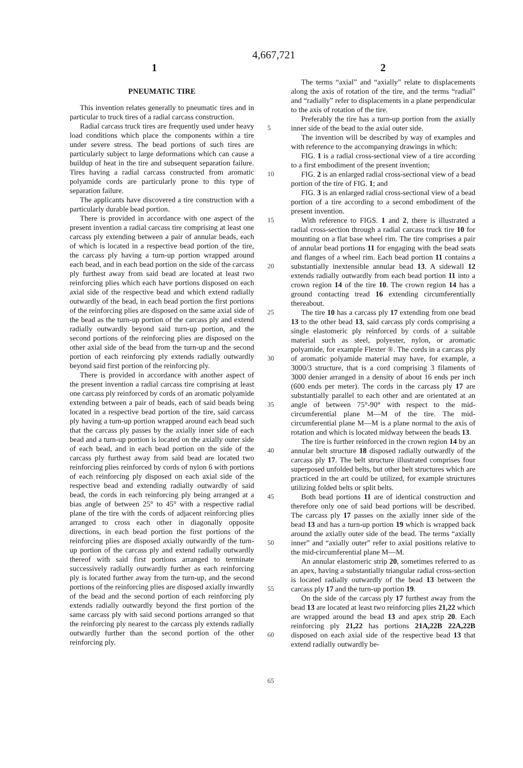4,667,721
1 2
PNEUMATIC TIRE
This invention relates generally to pneumatic tires and in particular to truck tires of a radial carcass construction.
Radial carcass truck tires are frequently used under heavy load conditions which place the components within a tire under severe stress. The bead portions of such tires are particularly subject to large deformations which can cause a buildup of heat in the tire and subsequent separation failure. Tires having a radial carcass constructed from aromatic polyamide cords are particularly prone to this type of separation failure.
The applicants have discovered a tire construction with a particularly durable bead portion.
There is provided in accordance with one aspect of the present invention a radial carcass tire comprising at least one carcass ply extending between a pair of annular beads, each of which is located in a respective bead portion of the tire, the carcass ply having a turn-up portion wrapped around each bead, and in each bead portion on the side of the carcass ply furthest away from said bead are located at least two reinforcing plies which each have portions disposed on each axial side of the respective bead and which extend radially outwardly of the bead, in each bead portion the first portions of the reinforcing plies are disposed on the same axial side of the bead as the turn-up portion of the carcass ply and extend radially outwardly beyond said turn-up portion, and the second portions of the reinforcing plies are disposed on the other axial side of the bead from the turn-up and the second portion of each reinforcing ply extends radially outwardly beyond said first portion of the reinforcing ply.
There is provided in accordance with another aspect of the present invention a radial carcass tire comprising at least one carcass ply reinforced by cords of an aromatic polyamide extending between a pair of beads, each of said beads being located in a respective bead portion of the tire, said carcass ply having a turn-up portion wrapped around each bead such that the carcass ply passes by the axially inner side of each bead and a turn-up portion is located on the axially outer side of each bead, and in each bead portion on the side of the carcass ply furthest away from said bead are located two reinforcing plies reinforced by cords of nylon 6 with portions of each reinforcing ply disposed on each axial side of the respective bead and extending radially outwardly of said bead, the cords in each reinforcing ply being arranged at a bias angle of between 25° to 45° with a respective radial plane of the tire with the cords of adjacent reinforcing plies arranged to cross each other in diagonally opposite directions, in each bead portion the first portions of the reinforcing plies are disposed axially outwardly of the turn-up portion of the carcass ply and extend radially outwardly thereof with said first portions arranged to terminate successively radially outwardly further as each reinforcing ply is located further away from the turn-up, and the second portions of the reinforcing plies are disposed axially inwardly of the bead and the second portion of each reinforcing ply extends radially outwardly beyond the first portion of the same carcass ply with said second portions arranged so that the reinforcing ply nearest to the carcass ply extends radially outwardly further than the second portion of the other reinforcing ply.
5
10
15
20
25
30
35
40
45
50
55
60
65
The terms “axial” and “axially” relate to displacements along the axis of rotation of the tire, and the terms “radial” and “radially” refer to displacements in a plane perpendicular to the axis of rotation of the tire.
Preferably the tire has a turn-up portion from the axially inner side of the bead to the axial outer side.
The invention will be described by way of examples and with reference to the accompanying drawings in which:
FIG. 1 is a radial cross-sectional view of a tire according to a first embodiment of the present invention;
FIG. 2 is an enlarged radial cross-sectional view of a bead portion of the tire of FIG. 1; and
FIG. 3 is an enlarged radial cross-sectional view of a bead portion of a tire according to a second embodiment of the present invention.
With reference to FIGS. 1 and 2, there is illustrated a radial cross-section through a radial carcass truck tire 10 for mounting on a flat base wheel rim. The tire comprises a pair of annular bead portions 11 for engaging with the bead seats and flanges of a wheel rim. Each bead portion 11 contains a substantially inextensible annular bead 13. A sidewall 12 extends radially outwardly from each bead portion 11 into a crown region 14 of the tire 10. The crown region 14 has a ground contacting tread 16 extending circumferentially thereabout.
The tire 10 has a carcass ply 17 extending from one bead 13 to the other bead 13, said carcass ply cords comprising a single elastomeric ply reinforced by cords of a suitable material such as steel, polyester, nylon, or aromatic polyamide, for example Flexter ®. The cords in a carcass ply of aromatic polyamide material may have, for example, a 3000/3 structure, that is a cord comprising 3 filaments of 3000 denier arranged in a density of about 16 ends per inch (600 ends per meter). The cords in the carcass ply 17 are substantially parallel to each other and are orientated at an angle of between 75°-90° with respect to the mid-circumferential plane M—M of the tire. The mid-circumferential plane M—M is a plane normal to the axis of rotation and which is located midway between the beads 13.
The tire is further reinforced in the crown region 14 by an annular belt structure 18 disposed radially outwardly of the carcass ply 17. The belt structure illustrated comprises four superposed unfolded belts, but other belt structures which are practiced in the art could be utilized, for example structures utilizing folded belts or split belts.
Both bead portions 11 are of identical construction and therefore only one of said bead portions will be described. The carcass ply 17 passes on the axially inner side of the bead 13 and has a turn-up portion 19 which is wrapped back around the axially outer side of the bead. The terms “axially inner” and “axially outer” refer to axial positions relative to the mid-circumferential plane M—M.
An annular elastomeric strip 20, sometimes referred to as an apex, having a substantially triangular radial cross-section is located radially outwardly of the bead 13 between the carcass ply 17 and the turn-up portion 19.
On the side of the carcass ply 17 furthest away from the bead 13 are located at least two reinforcing plies 21,22 which are wrapped around the bead 13 and apex strip 20. Each reinforcing ply 21,22 has portions 21A,22B 22A,22B disposed on each axial side of the respective bead 13 that extend radially outwardly be-